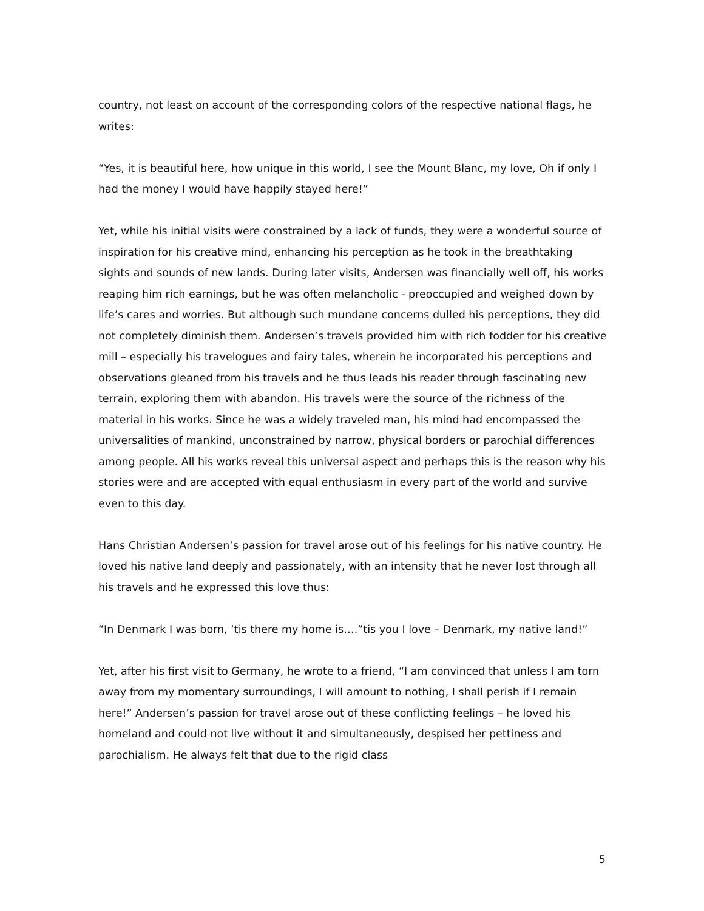country, not least on account of the corresponding colors of the respective national flags, he writes:
“Yes, it is beautiful here, how unique in this world, I see the Mount Blanc, my love, Oh if only I had the money I would have happily stayed here!”
Yet, while his initial visits were constrained by a lack of funds, they were a wonderful source of inspiration for his creative mind, enhancing his perception as he took in the breathtaking sights and sounds of new lands. During later visits, Andersen was financially well off, his works reaping him rich earnings, but he was often melancholic - preoccupied and weighed down by life’s cares and worries. But although such mundane concerns dulled his perceptions, they did not completely diminish them. Andersen’s travels provided him with rich fodder for his creative mill – especially his travelogues and fairy tales, wherein he incorporated his perceptions and observations gleaned from his travels and he thus leads his reader through fascinating new terrain, exploring them with abandon. His travels were the source of the richness of the material in his works. Since he was a widely traveled man, his mind had encompassed the universalities of mankind, unconstrained by narrow, physical borders or parochial differences among people. All his works reveal this universal aspect and perhaps this is the reason why his stories were and are accepted with equal enthusiasm in every part of the world and survive even to this day.
Hans Christian Andersen’s passion for travel arose out of his feelings for his native country. He loved his native land deeply and passionately, with an intensity that he never lost through all his travels and he expressed this love thus:
“In Denmark I was born, ‘tis there my home is….”tis you I love – Denmark, my native land!”
Yet, after his first visit to Germany, he wrote to a friend, “I am convinced that unless I am torn away from my momentary surroundings, I will amount to nothing, I shall perish if I remain here!” Andersen’s passion for travel arose out of these conflicting feelings – he loved his homeland and could not live without it and simultaneously, despised her pettiness and parochialism. He always felt that due to the rigid class
5